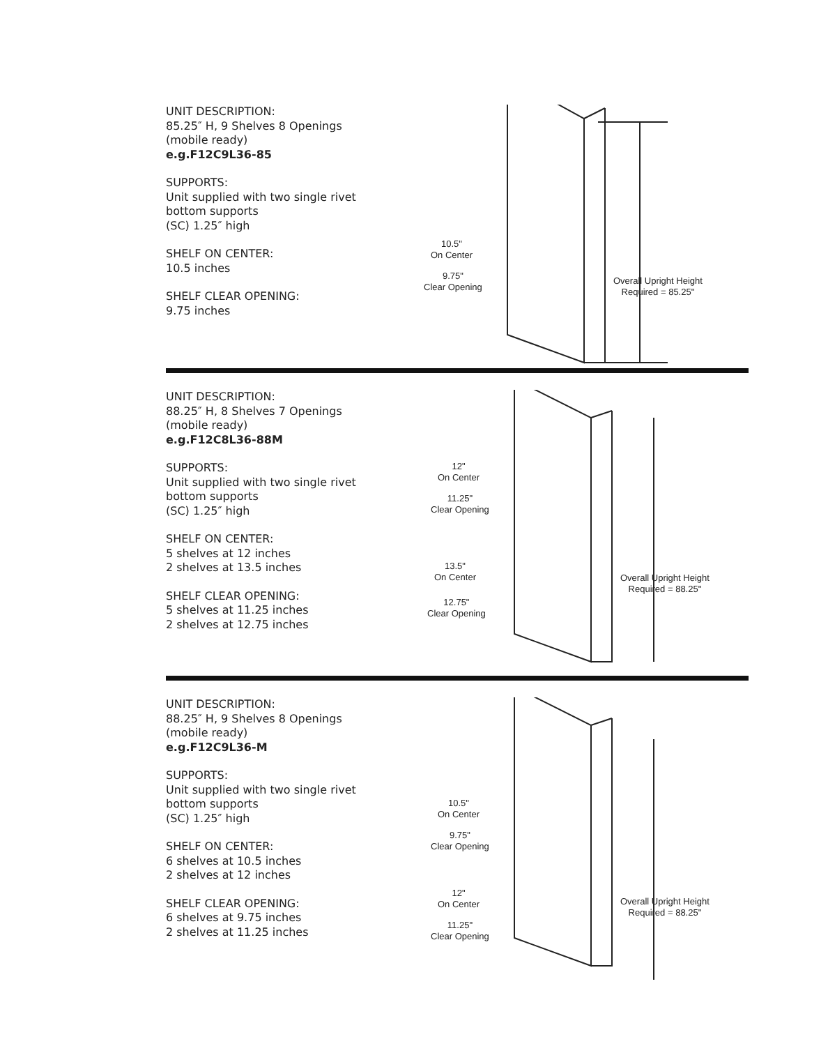UNIT DESCRIPTION:
85.25″ H, 9 Shelves 8 Openings
(mobile ready)
e.g.F12C9L36-85
SUPPORTS:
Unit supplied with two single rivet
bottom supports
(SC) 1.25″ high
SHELF ON CENTER:
10.5 inches
SHELF CLEAR OPENING:
9.75 inches
10.5"
On Center
9.75"
Clear Opening
Overall Upright Height
Required = 85.25"
UNIT DESCRIPTION:
88.25″ H, 8 Shelves 7 Openings
(mobile ready)
e.g.F12C8L36-88M
SUPPORTS:
Unit supplied with two single rivet
bottom supports
(SC) 1.25″ high
SHELF ON CENTER:
5 shelves at 12 inches
2 shelves at 13.5 inches
SHELF CLEAR OPENING:
5 shelves at 11.25 inches
2 shelves at 12.75 inches
12"
On Center
11.25"
Clear Opening
13.5"
On Center
12.75"
Clear Opening
Overall Upright Height
Required = 88.25"
UNIT DESCRIPTION:
88.25″ H, 9 Shelves 8 Openings
(mobile ready)
e.g.F12C9L36-M
SUPPORTS:
Unit supplied with two single rivet
bottom supports
(SC) 1.25″ high
SHELF ON CENTER:
6 shelves at 10.5 inches
2 shelves at 12 inches
SHELF CLEAR OPENING:
6 shelves at 9.75 inches
2 shelves at 11.25 inches
10.5"
On Center
9.75"
Clear Opening
12"
On Center
11.25"
Clear Opening
Overall Upright Height
Required = 88.25"